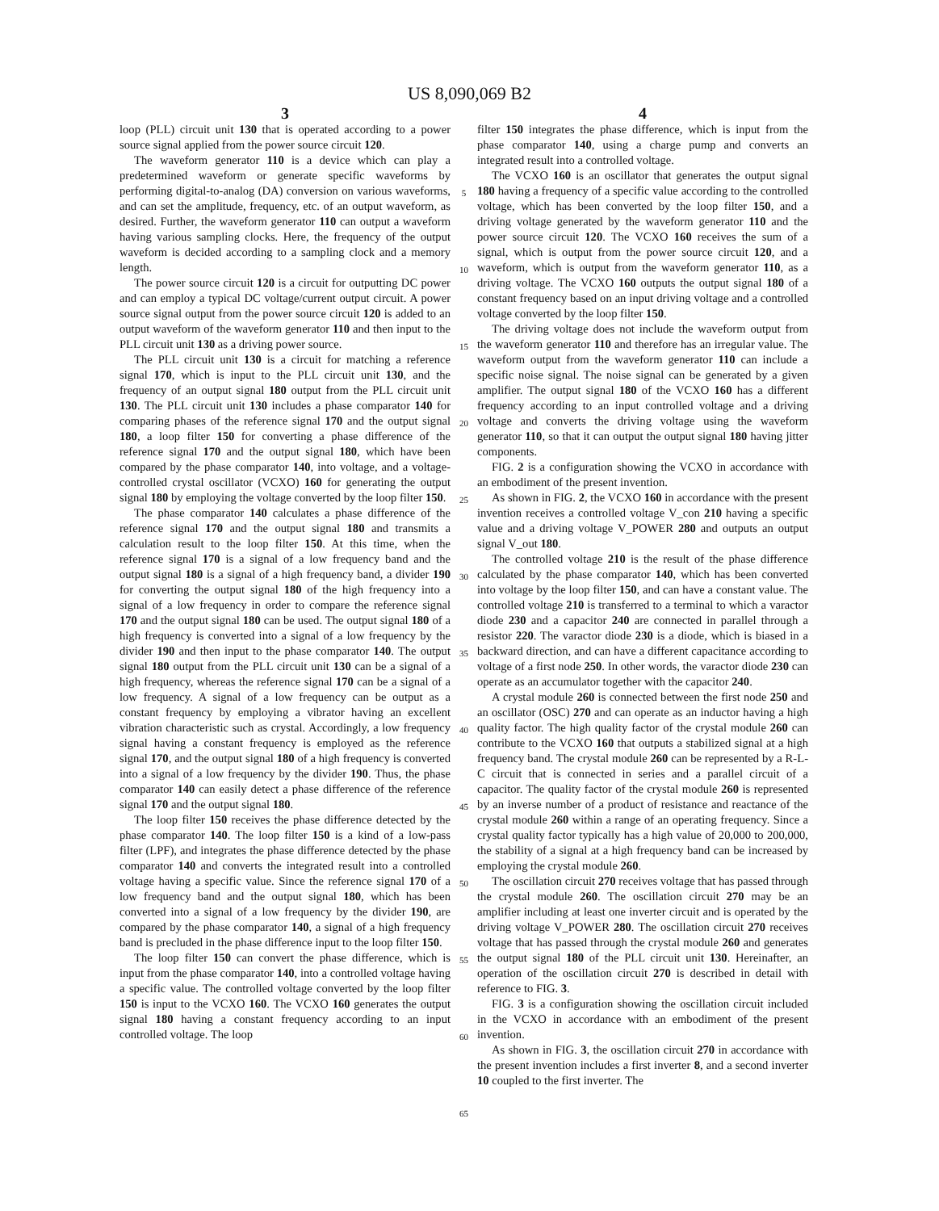US 8,090,069 B2
3
loop (PLL) circuit unit 130 that is operated according to a power source signal applied from the power source circuit 120.
The waveform generator 110 is a device which can play a predetermined waveform or generate specific waveforms by performing digital-to-analog (DA) conversion on various waveforms, and can set the amplitude, frequency, etc. of an output waveform, as desired. Further, the waveform generator 110 can output a waveform having various sampling clocks. Here, the frequency of the output waveform is decided according to a sampling clock and a memory length.
The power source circuit 120 is a circuit for outputting DC power and can employ a typical DC voltage/current output circuit. A power source signal output from the power source circuit 120 is added to an output waveform of the waveform generator 110 and then input to the PLL circuit unit 130 as a driving power source.
The PLL circuit unit 130 is a circuit for matching a reference signal 170, which is input to the PLL circuit unit 130, and the frequency of an output signal 180 output from the PLL circuit unit 130. The PLL circuit unit 130 includes a phase comparator 140 for comparing phases of the reference signal 170 and the output signal 180, a loop filter 150 for converting a phase difference of the reference signal 170 and the output signal 180, which have been compared by the phase comparator 140, into voltage, and a voltage-controlled crystal oscillator (VCXO) 160 for generating the output signal 180 by employing the voltage converted by the loop filter 150.
The phase comparator 140 calculates a phase difference of the reference signal 170 and the output signal 180 and transmits a calculation result to the loop filter 150. At this time, when the reference signal 170 is a signal of a low frequency band and the output signal 180 is a signal of a high frequency band, a divider 190 for converting the output signal 180 of the high frequency into a signal of a low frequency in order to compare the reference signal 170 and the output signal 180 can be used. The output signal 180 of a high frequency is converted into a signal of a low frequency by the divider 190 and then input to the phase comparator 140. The output signal 180 output from the PLL circuit unit 130 can be a signal of a high frequency, whereas the reference signal 170 can be a signal of a low frequency. A signal of a low frequency can be output as a constant frequency by employing a vibrator having an excellent vibration characteristic such as crystal. Accordingly, a low frequency signal having a constant frequency is employed as the reference signal 170, and the output signal 180 of a high frequency is converted into a signal of a low frequency by the divider 190. Thus, the phase comparator 140 can easily detect a phase difference of the reference signal 170 and the output signal 180.
The loop filter 150 receives the phase difference detected by the phase comparator 140. The loop filter 150 is a kind of a low-pass filter (LPF), and integrates the phase difference detected by the phase comparator 140 and converts the integrated result into a controlled voltage having a specific value. Since the reference signal 170 of a low frequency band and the output signal 180, which has been converted into a signal of a low frequency by the divider 190, are compared by the phase comparator 140, a signal of a high frequency band is precluded in the phase difference input to the loop filter 150.
The loop filter 150 can convert the phase difference, which is input from the phase comparator 140, into a controlled voltage having a specific value. The controlled voltage converted by the loop filter 150 is input to the VCXO 160. The VCXO 160 generates the output signal 180 having a constant frequency according to an input controlled voltage. The loop
5
10
15
20
25
30
35
40
45
50
55
60
65
4
filter 150 integrates the phase difference, which is input from the phase comparator 140, using a charge pump and converts an integrated result into a controlled voltage.
The VCXO 160 is an oscillator that generates the output signal 180 having a frequency of a specific value according to the controlled voltage, which has been converted by the loop filter 150, and a driving voltage generated by the waveform generator 110 and the power source circuit 120. The VCXO 160 receives the sum of a signal, which is output from the power source circuit 120, and a waveform, which is output from the waveform generator 110, as a driving voltage. The VCXO 160 outputs the output signal 180 of a constant frequency based on an input driving voltage and a controlled voltage converted by the loop filter 150.
The driving voltage does not include the waveform output from the waveform generator 110 and therefore has an irregular value. The waveform output from the waveform generator 110 can include a specific noise signal. The noise signal can be generated by a given amplifier. The output signal 180 of the VCXO 160 has a different frequency according to an input controlled voltage and a driving voltage and converts the driving voltage using the waveform generator 110, so that it can output the output signal 180 having jitter components.
FIG. 2 is a configuration showing the VCXO in accordance with an embodiment of the present invention.
As shown in FIG. 2, the VCXO 160 in accordance with the present invention receives a controlled voltage V_con 210 having a specific value and a driving voltage V_POWER 280 and outputs an output signal V_out 180.
The controlled voltage 210 is the result of the phase difference calculated by the phase comparator 140, which has been converted into voltage by the loop filter 150, and can have a constant value. The controlled voltage 210 is transferred to a terminal to which a varactor diode 230 and a capacitor 240 are connected in parallel through a resistor 220. The varactor diode 230 is a diode, which is biased in a backward direction, and can have a different capacitance according to voltage of a first node 250. In other words, the varactor diode 230 can operate as an accumulator together with the capacitor 240.
A crystal module 260 is connected between the first node 250 and an oscillator (OSC) 270 and can operate as an inductor having a high quality factor. The high quality factor of the crystal module 260 can contribute to the VCXO 160 that outputs a stabilized signal at a high frequency band. The crystal module 260 can be represented by a R-L-C circuit that is connected in series and a parallel circuit of a capacitor. The quality factor of the crystal module 260 is represented by an inverse number of a product of resistance and reactance of the crystal module 260 within a range of an operating frequency. Since a crystal quality factor typically has a high value of 20,000 to 200,000, the stability of a signal at a high frequency band can be increased by employing the crystal module 260.
The oscillation circuit 270 receives voltage that has passed through the crystal module 260. The oscillation circuit 270 may be an amplifier including at least one inverter circuit and is operated by the driving voltage V_POWER 280. The oscillation circuit 270 receives voltage that has passed through the crystal module 260 and generates the output signal 180 of the PLL circuit unit 130. Hereinafter, an operation of the oscillation circuit 270 is described in detail with reference to FIG. 3.
FIG. 3 is a configuration showing the oscillation circuit included in the VCXO in accordance with an embodiment of the present invention.
As shown in FIG. 3, the oscillation circuit 270 in accordance with the present invention includes a first inverter 8, and a second inverter 10 coupled to the first inverter. The